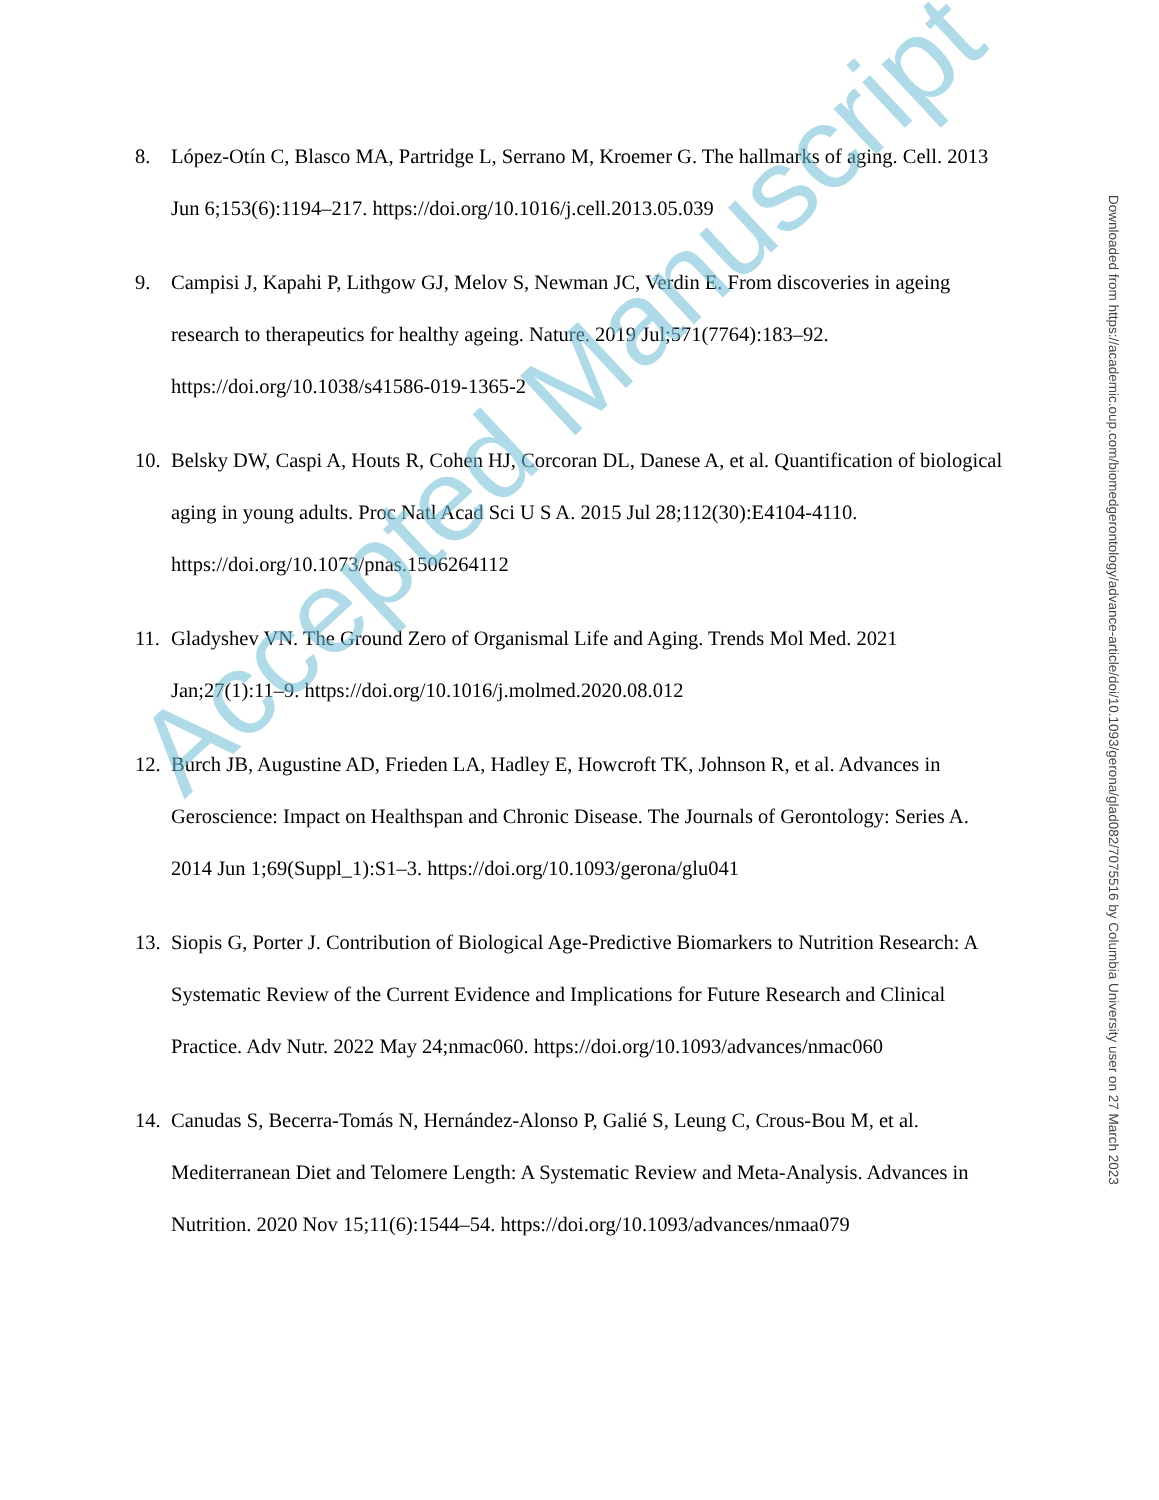8. López-Otín C, Blasco MA, Partridge L, Serrano M, Kroemer G. The hallmarks of aging. Cell. 2013 Jun 6;153(6):1194–217. https://doi.org/10.1016/j.cell.2013.05.039
9. Campisi J, Kapahi P, Lithgow GJ, Melov S, Newman JC, Verdin E. From discoveries in ageing research to therapeutics for healthy ageing. Nature. 2019 Jul;571(7764):183–92. https://doi.org/10.1038/s41586-019-1365-2
10. Belsky DW, Caspi A, Houts R, Cohen HJ, Corcoran DL, Danese A, et al. Quantification of biological aging in young adults. Proc Natl Acad Sci U S A. 2015 Jul 28;112(30):E4104-4110. https://doi.org/10.1073/pnas.1506264112
11. Gladyshev VN. The Ground Zero of Organismal Life and Aging. Trends Mol Med. 2021 Jan;27(1):11–9. https://doi.org/10.1016/j.molmed.2020.08.012
12. Burch JB, Augustine AD, Frieden LA, Hadley E, Howcroft TK, Johnson R, et al. Advances in Geroscience: Impact on Healthspan and Chronic Disease. The Journals of Gerontology: Series A. 2014 Jun 1;69(Suppl_1):S1–3. https://doi.org/10.1093/gerona/glu041
13. Siopis G, Porter J. Contribution of Biological Age-Predictive Biomarkers to Nutrition Research: A Systematic Review of the Current Evidence and Implications for Future Research and Clinical Practice. Adv Nutr. 2022 May 24;nmac060. https://doi.org/10.1093/advances/nmac060
14. Canudas S, Becerra-Tomás N, Hernández-Alonso P, Galié S, Leung C, Crous-Bou M, et al. Mediterranean Diet and Telomere Length: A Systematic Review and Meta-Analysis. Advances in Nutrition. 2020 Nov 15;11(6):1544–54. https://doi.org/10.1093/advances/nmaa079
Downloaded from https://academic.oup.com/biomedgerontology/advance-article/doi/10.1093/gerona/glad082/7075516 by Columbia University user on 27 March 2023
Accepted Manuscript